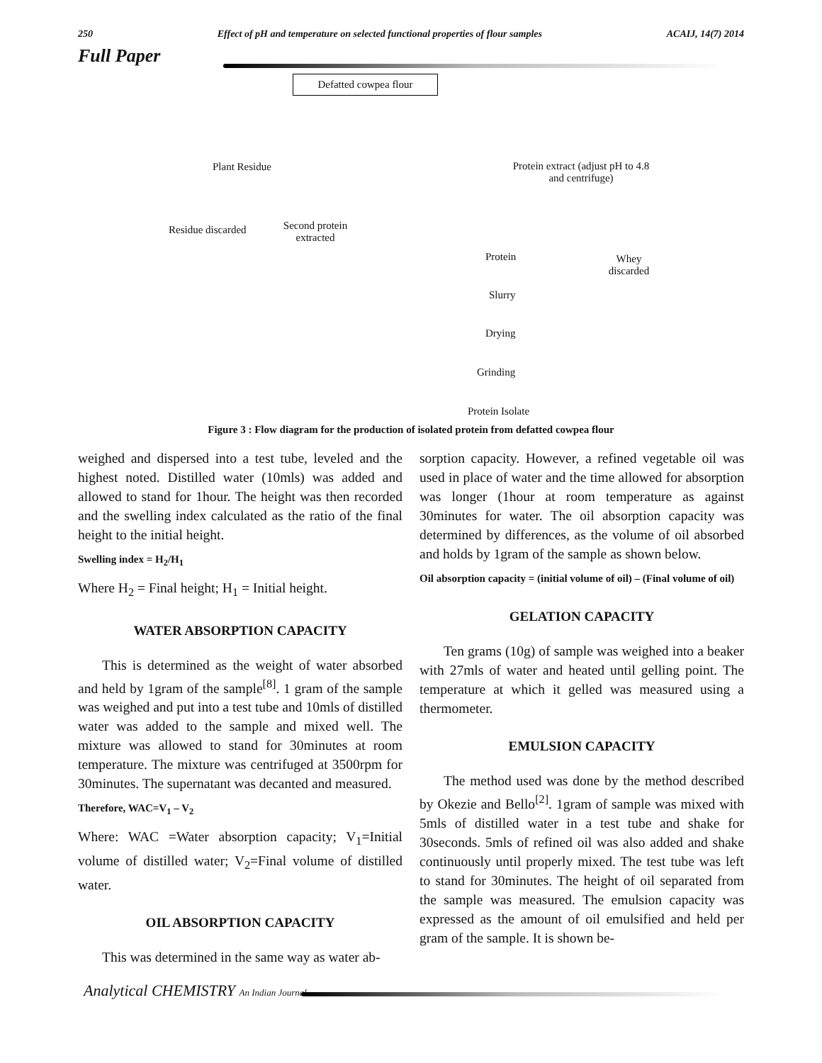250 Effect of pH and temperature on selected functional properties of flour samples ACAIJ, 14(7) 2014
Full Paper
Defatted cowpea flour
Plant Residue
Protein extract (adjust pH to 4.8 and centrifuge)
Residue discarded
Second protein extracted
Protein
Whey discarded
Slurry
Drying
Grinding
Protein Isolate
Figure 3 : Flow diagram for the production of isolated protein from defatted cowpea flour
weighed and dispersed into a test tube, leveled and the highest noted. Distilled water (10mls) was added and allowed to stand for 1hour. The height was then recorded and the swelling index calculated as the ratio of the final height to the initial height.
Swelling index = H<sub>2</sub>/H<sub>1</sub>
Where H<sub>2</sub> = Final height; H<sub>1</sub> = Initial height.
WATER ABSORPTION CAPACITY
This is determined as the weight of water absorbed and held by 1gram of the sample<sup>[8]</sup>. 1 gram of the sample was weighed and put into a test tube and 10mls of distilled water was added to the sample and mixed well. The mixture was allowed to stand for 30minutes at room temperature. The mixture was centrifuged at 3500rpm for 30minutes. The supernatant was decanted and measured.
Therefore, WAC=V<sub>1</sub> – V<sub>2</sub>
Where: WAC =Water absorption capacity; V<sub>1</sub>=Initial volume of distilled water; V<sub>2</sub>=Final volume of distilled water.
OIL ABSORPTION CAPACITY
This was determined in the same way as water ab-
sorption capacity. However, a refined vegetable oil was used in place of water and the time allowed for absorption was longer (1hour at room temperature as against 30minutes for water. The oil absorption capacity was determined by differences, as the volume of oil absorbed and holds by 1gram of the sample as shown below.
Oil absorption capacity = (initial volume of oil) – (Final volume of oil)
GELATION CAPACITY
Ten grams (10g) of sample was weighed into a beaker with 27mls of water and heated until gelling point. The temperature at which it gelled was measured using a thermometer.
EMULSION CAPACITY
The method used was done by the method described by Okezie and Bello<sup>[2]</sup>. 1gram of sample was mixed with 5mls of distilled water in a test tube and shake for 30seconds. 5mls of refined oil was also added and shake continuously until properly mixed. The test tube was left to stand for 30minutes. The height of oil separated from the sample was measured. The emulsion capacity was expressed as the amount of oil emulsified and held per gram of the sample. It is shown be-
Analytical CHEMISTRY An Indian Journal